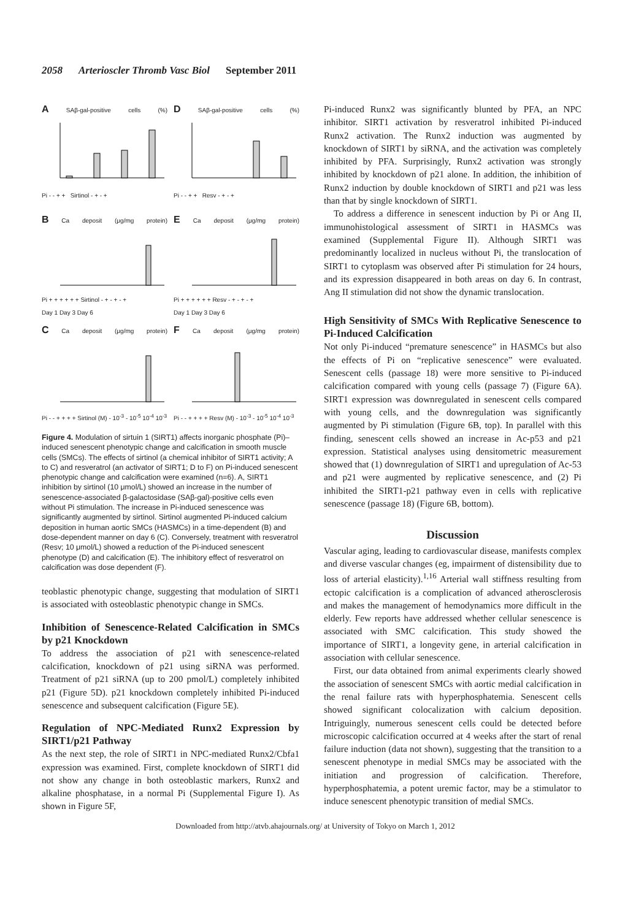2058 Arterioscler Thromb Vasc Biol September 2011
A SAβ-gal-positive cells (%)
Pi - - + + Sirtinol - + - +
D SAβ-gal-positive cells (%)
Pi - - + + Resv - + - +
B Ca deposit (μg/mg protein)
Pi + + + + + + Sirtinol - + - + - +
Day 1 Day 3 Day 6
E Ca deposit (μg/mg protein)
Pi + + + + + + Resv - + - + - +
Day 1 Day 3 Day 6
C Ca deposit (μg/mg protein)
Pi - - + + + + Sirtinol (M) - 10<sup>-3</sup> - 10<sup>-5</sup> 10<sup>-4</sup> 10<sup>-3</sup>
F Ca deposit (μg/mg protein)
Pi - - + + + + Resv (M) - 10<sup>-3</sup> - 10<sup>-5</sup> 10<sup>-4</sup> 10<sup>-3</sup>
Figure 4. Modulation of sirtuin 1 (SIRT1) affects inorganic phosphate (Pi)–induced senescent phenotypic change and calcification in smooth muscle cells (SMCs). The effects of sirtinol (a chemical inhibitor of SIRT1 activity; A to C) and resveratrol (an activator of SIRT1; D to F) on Pi-induced senescent phenotypic change and calcification were examined (n=6). A, SIRT1 inhibition by sirtinol (10 μmol/L) showed an increase in the number of senescence-associated β-galactosidase (SAβ-gal)-positive cells even without Pi stimulation. The increase in Pi-induced senescence was significantly augmented by sirtinol. Sirtinol augmented Pi-induced calcium deposition in human aortic SMCs (HASMCs) in a time-dependent (B) and dose-dependent manner on day 6 (C). Conversely, treatment with resveratrol (Resv; 10 μmol/L) showed a reduction of the Pi-induced senescent phenotype (D) and calcification (E). The inhibitory effect of resveratrol on calcification was dose dependent (F).
teoblastic phenotypic change, suggesting that modulation of SIRT1 is associated with osteoblastic phenotypic change in SMCs.
Inhibition of Senescence-Related Calcification in SMCs by p21 Knockdown
To address the association of p21 with senescence-related calcification, knockdown of p21 using siRNA was performed. Treatment of p21 siRNA (up to 200 pmol/L) completely inhibited p21 (Figure 5D). p21 knockdown completely inhibited Pi-induced senescence and subsequent calcification (Figure 5E).
Regulation of NPC-Mediated Runx2 Expression by SIRT1/p21 Pathway
As the next step, the role of SIRT1 in NPC-mediated Runx2/Cbfa1 expression was examined. First, complete knockdown of SIRT1 did not show any change in both osteoblastic markers, Runx2 and alkaline phosphatase, in a normal Pi (Supplemental Figure I). As shown in Figure 5F,
Pi-induced Runx2 was significantly blunted by PFA, an NPC inhibitor. SIRT1 activation by resveratrol inhibited Pi-induced Runx2 activation. The Runx2 induction was augmented by knockdown of SIRT1 by siRNA, and the activation was completely inhibited by PFA. Surprisingly, Runx2 activation was strongly inhibited by knockdown of p21 alone. In addition, the inhibition of Runx2 induction by double knockdown of SIRT1 and p21 was less than that by single knockdown of SIRT1.
To address a difference in senescent induction by Pi or Ang II, immunohistological assessment of SIRT1 in HASMCs was examined (Supplemental Figure II). Although SIRT1 was predominantly localized in nucleus without Pi, the translocation of SIRT1 to cytoplasm was observed after Pi stimulation for 24 hours, and its expression disappeared in both areas on day 6. In contrast, Ang II stimulation did not show the dynamic translocation.
High Sensitivity of SMCs With Replicative Senescence to Pi-Induced Calcification
Not only Pi-induced “premature senescence” in HASMCs but also the effects of Pi on “replicative senescence” were evaluated. Senescent cells (passage 18) were more sensitive to Pi-induced calcification compared with young cells (passage 7) (Figure 6A). SIRT1 expression was downregulated in senescent cells compared with young cells, and the downregulation was significantly augmented by Pi stimulation (Figure 6B, top). In parallel with this finding, senescent cells showed an increase in Ac-p53 and p21 expression. Statistical analyses using densitometric measurement showed that (1) downregulation of SIRT1 and upregulation of Ac-53 and p21 were augmented by replicative senescence, and (2) Pi inhibited the SIRT1-p21 pathway even in cells with replicative senescence (passage 18) (Figure 6B, bottom).
Discussion
Vascular aging, leading to cardiovascular disease, manifests complex and diverse vascular changes (eg, impairment of distensibility due to loss of arterial elasticity).<sup>1,16</sup> Arterial wall stiffness resulting from ectopic calcification is a complication of advanced atherosclerosis and makes the management of hemodynamics more difficult in the elderly. Few reports have addressed whether cellular senescence is associated with SMC calcification. This study showed the importance of SIRT1, a longevity gene, in arterial calcification in association with cellular senescence.
First, our data obtained from animal experiments clearly showed the association of senescent SMCs with aortic medial calcification in the renal failure rats with hyperphosphatemia. Senescent cells showed significant colocalization with calcium deposition. Intriguingly, numerous senescent cells could be detected before microscopic calcification occurred at 4 weeks after the start of renal failure induction (data not shown), suggesting that the transition to a senescent phenotype in medial SMCs may be associated with the initiation and progression of calcification. Therefore, hyperphosphatemia, a potent uremic factor, may be a stimulator to induce senescent phenotypic transition of medial SMCs.
Downloaded from http://atvb.ahajournals.org/ at University of Tokyo on March 1, 2012